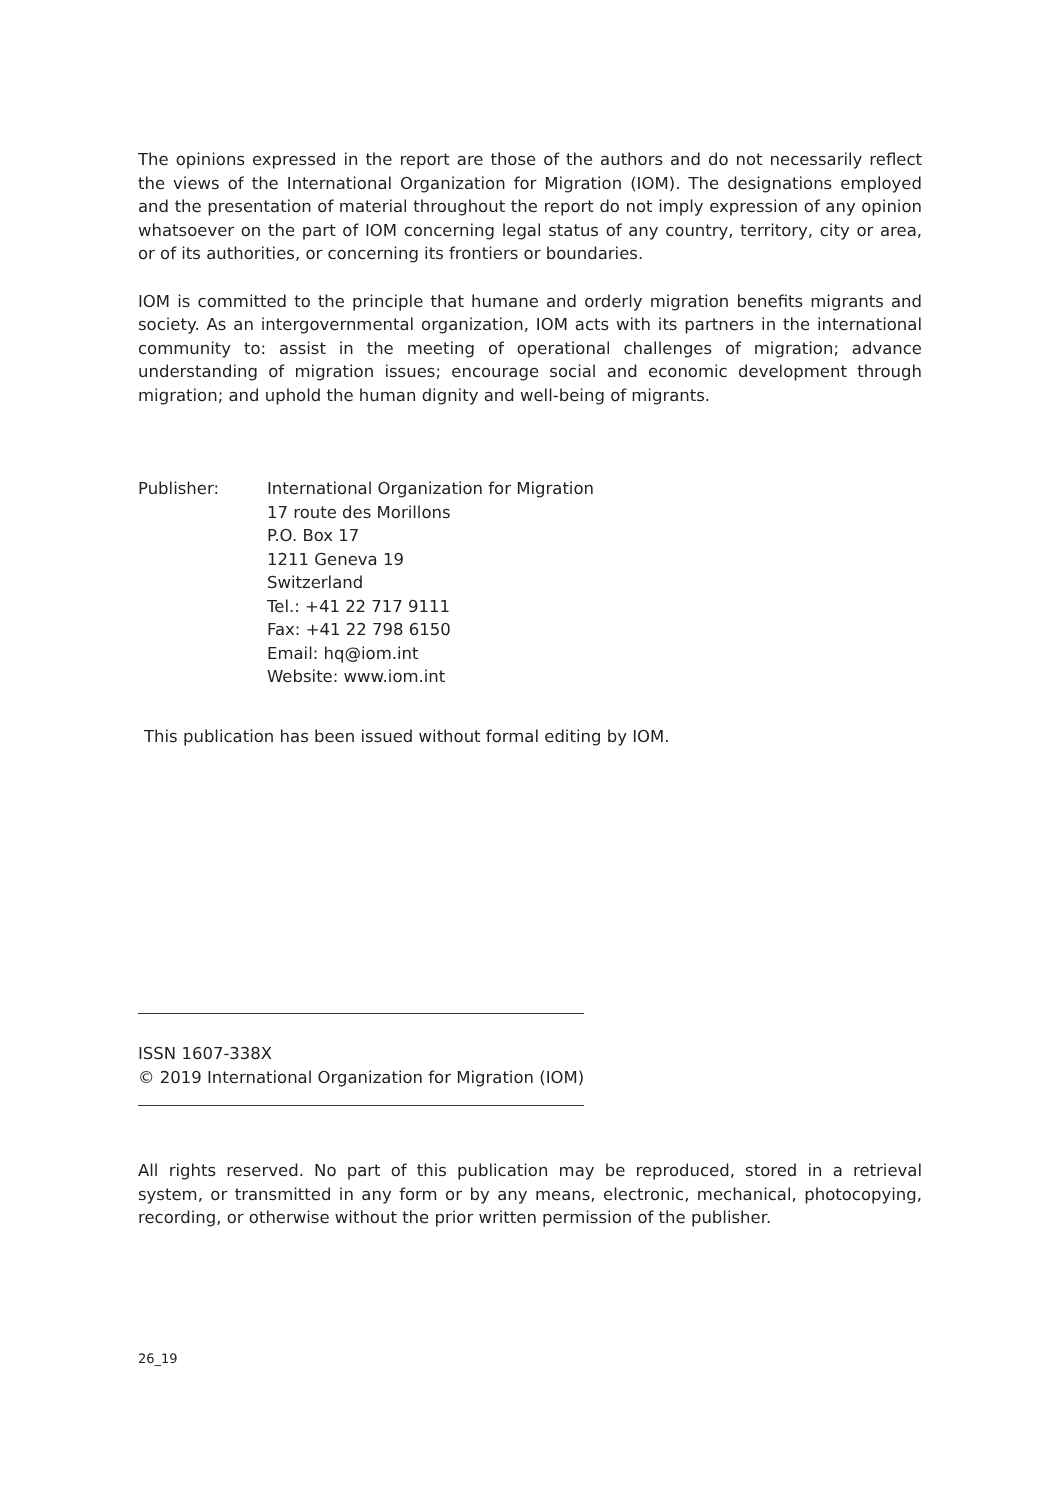The opinions expressed in the report are those of the authors and do not necessarily reflect the views of the International Organization for Migration (IOM). The designations employed and the presentation of material throughout the report do not imply expression of any opinion whatsoever on the part of IOM concerning legal status of any country, territory, city or area, or of its authorities, or concerning its frontiers or boundaries.
IOM is committed to the principle that humane and orderly migration benefits migrants and society. As an intergovernmental organization, IOM acts with its partners in the international community to: assist in the meeting of operational challenges of migration; advance understanding of migration issues; encourage social and economic development through migration; and uphold the human dignity and well-being of migrants.
Publisher: International Organization for Migration
17 route des Morillons
P.O. Box 17
1211 Geneva 19
Switzerland
Tel.: +41 22 717 9111
Fax: +41 22 798 6150
Email: hq@iom.int
Website: www.iom.int
This publication has been issued without formal editing by IOM.
ISSN 1607-338X
© 2019 International Organization for Migration (IOM)
All rights reserved. No part of this publication may be reproduced, stored in a retrieval system, or transmitted in any form or by any means, electronic, mechanical, photocopying, recording, or otherwise without the prior written permission of the publisher.
26_19